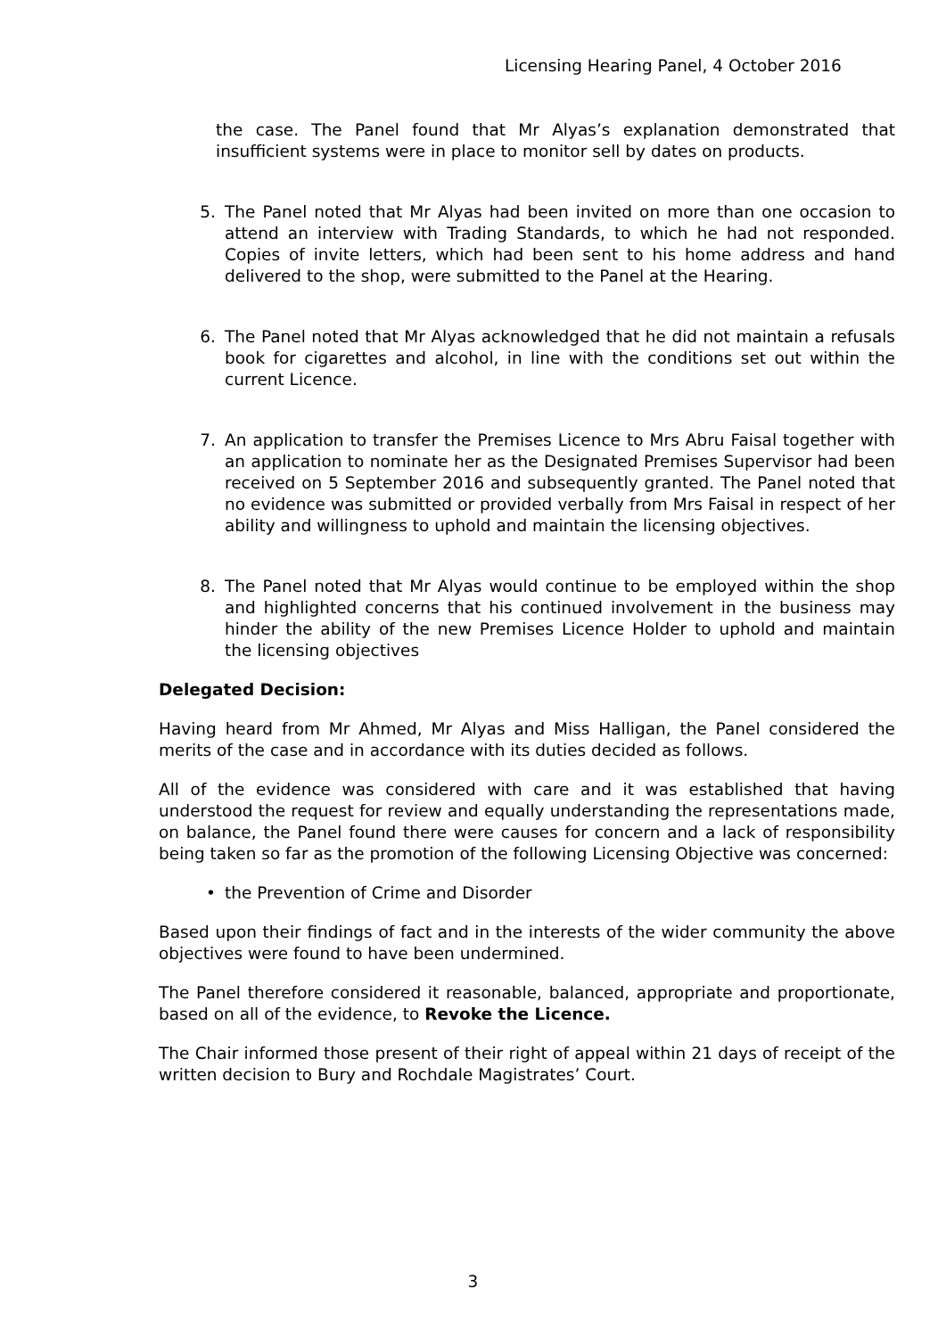Licensing Hearing Panel, 4 October 2016
the case. The Panel found that Mr Alyas’s explanation demonstrated that insufficient systems were in place to monitor sell by dates on products.
5. The Panel noted that Mr Alyas had been invited on more than one occasion to attend an interview with Trading Standards, to which he had not responded. Copies of invite letters, which had been sent to his home address and hand delivered to the shop, were submitted to the Panel at the Hearing.
6. The Panel noted that Mr Alyas acknowledged that he did not maintain a refusals book for cigarettes and alcohol, in line with the conditions set out within the current Licence.
7. An application to transfer the Premises Licence to Mrs Abru Faisal together with an application to nominate her as the Designated Premises Supervisor had been received on 5 September 2016 and subsequently granted. The Panel noted that no evidence was submitted or provided verbally from Mrs Faisal in respect of her ability and willingness to uphold and maintain the licensing objectives.
8. The Panel noted that Mr Alyas would continue to be employed within the shop and highlighted concerns that his continued involvement in the business may hinder the ability of the new Premises Licence Holder to uphold and maintain the licensing objectives
Delegated Decision:
Having heard from Mr Ahmed, Mr Alyas and Miss Halligan, the Panel considered the merits of the case and in accordance with its duties decided as follows.
All of the evidence was considered with care and it was established that having understood the request for review and equally understanding the representations made, on balance, the Panel found there were causes for concern and a lack of responsibility being taken so far as the promotion of the following Licensing Objective was concerned:
• the Prevention of Crime and Disorder
Based upon their findings of fact and in the interests of the wider community the above objectives were found to have been undermined.
The Panel therefore considered it reasonable, balanced, appropriate and proportionate, based on all of the evidence, to Revoke the Licence.
The Chair informed those present of their right of appeal within 21 days of receipt of the written decision to Bury and Rochdale Magistrates’ Court.
3